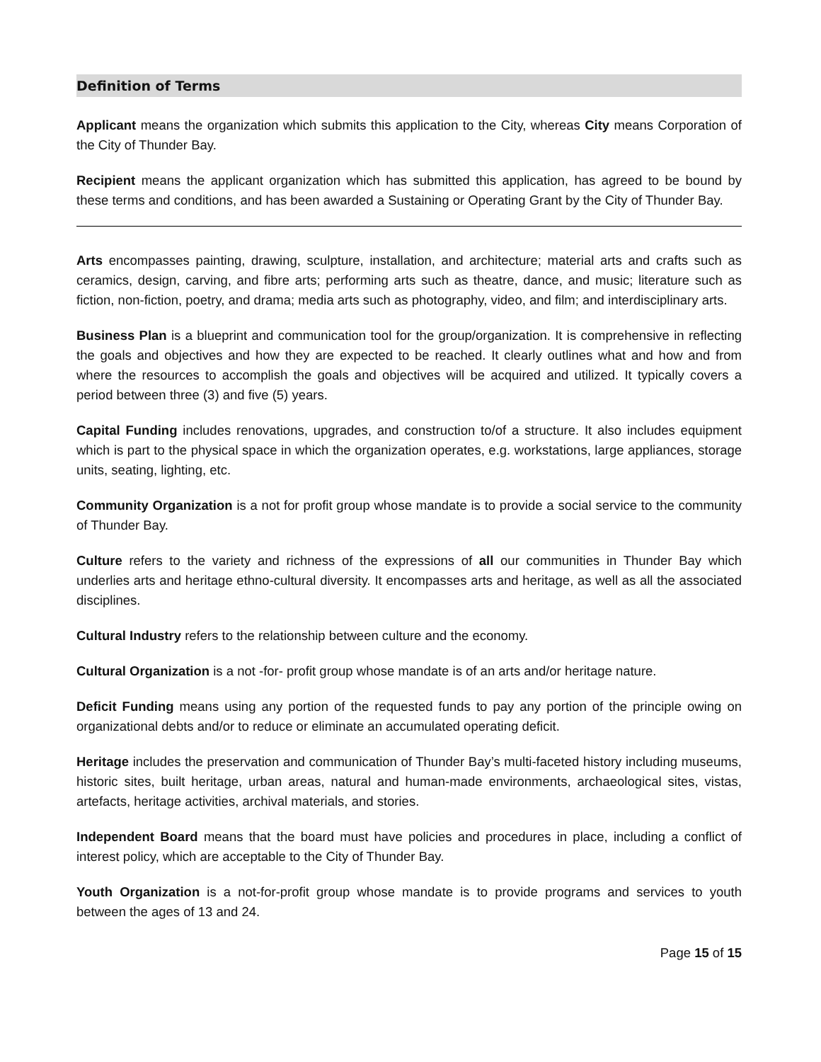Definition of Terms
Applicant means the organization which submits this application to the City, whereas City means Corporation of the City of Thunder Bay.
Recipient means the applicant organization which has submitted this application, has agreed to be bound by these terms and conditions, and has been awarded a Sustaining or Operating Grant by the City of Thunder Bay.
Arts encompasses painting, drawing, sculpture, installation, and architecture; material arts and crafts such as ceramics, design, carving, and fibre arts; performing arts such as theatre, dance, and music; literature such as fiction, non-fiction, poetry, and drama; media arts such as photography, video, and film; and interdisciplinary arts.
Business Plan is a blueprint and communication tool for the group/organization. It is comprehensive in reflecting the goals and objectives and how they are expected to be reached. It clearly outlines what and how and from where the resources to accomplish the goals and objectives will be acquired and utilized. It typically covers a period between three (3) and five (5) years.
Capital Funding includes renovations, upgrades, and construction to/of a structure. It also includes equipment which is part to the physical space in which the organization operates, e.g. workstations, large appliances, storage units, seating, lighting, etc.
Community Organization is a not for profit group whose mandate is to provide a social service to the community of Thunder Bay.
Culture refers to the variety and richness of the expressions of all our communities in Thunder Bay which underlies arts and heritage ethno-cultural diversity. It encompasses arts and heritage, as well as all the associated disciplines.
Cultural Industry refers to the relationship between culture and the economy.
Cultural Organization is a not -for- profit group whose mandate is of an arts and/or heritage nature.
Deficit Funding means using any portion of the requested funds to pay any portion of the principle owing on organizational debts and/or to reduce or eliminate an accumulated operating deficit.
Heritage includes the preservation and communication of Thunder Bay’s multi-faceted history including museums, historic sites, built heritage, urban areas, natural and human-made environments, archaeological sites, vistas, artefacts, heritage activities, archival materials, and stories.
Independent Board means that the board must have policies and procedures in place, including a conflict of interest policy, which are acceptable to the City of Thunder Bay.
Youth Organization is a not-for-profit group whose mandate is to provide programs and services to youth between the ages of 13 and 24.
Page 15 of 15